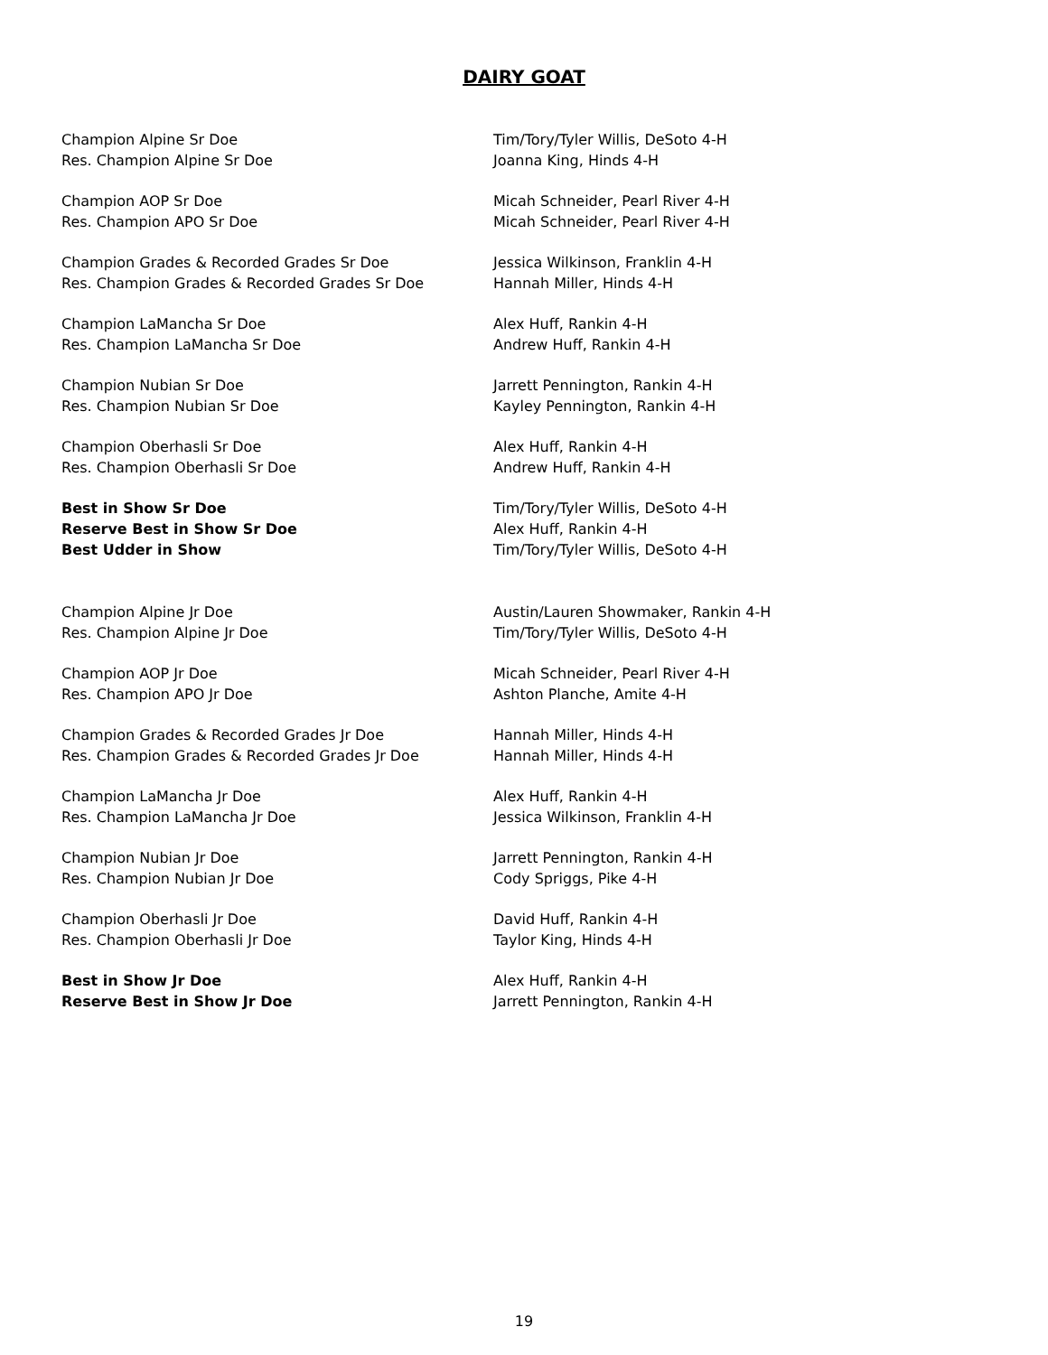DAIRY GOAT
| Champion Alpine Sr Doe | Tim/Tory/Tyler Willis, DeSoto 4-H |
| Res. Champion Alpine Sr Doe | Joanna King, Hinds 4-H |
| Champion AOP Sr Doe | Micah Schneider, Pearl River 4-H |
| Res. Champion APO Sr Doe | Micah Schneider, Pearl River 4-H |
| Champion Grades & Recorded Grades Sr Doe | Jessica Wilkinson, Franklin 4-H |
| Res. Champion Grades & Recorded Grades Sr Doe | Hannah Miller, Hinds 4-H |
| Champion LaMancha Sr Doe | Alex Huff, Rankin 4-H |
| Res. Champion LaMancha Sr Doe | Andrew Huff, Rankin 4-H |
| Champion Nubian Sr Doe | Jarrett Pennington, Rankin 4-H |
| Res. Champion Nubian Sr Doe | Kayley Pennington, Rankin 4-H |
| Champion Oberhasli Sr Doe | Alex Huff, Rankin 4-H |
| Res. Champion Oberhasli Sr Doe | Andrew Huff, Rankin 4-H |
| Best in Show Sr Doe | Tim/Tory/Tyler Willis, DeSoto 4-H |
| Reserve Best in Show Sr Doe | Alex Huff, Rankin 4-H |
| Best Udder in Show | Tim/Tory/Tyler Willis, DeSoto 4-H |
| Champion Alpine Jr Doe | Austin/Lauren Showmaker, Rankin 4-H |
| Res. Champion Alpine Jr Doe | Tim/Tory/Tyler Willis, DeSoto 4-H |
| Champion AOP Jr Doe | Micah Schneider, Pearl River 4-H |
| Res. Champion APO Jr Doe | Ashton Planche, Amite 4-H |
| Champion Grades & Recorded Grades Jr Doe | Hannah Miller, Hinds 4-H |
| Res. Champion Grades & Recorded Grades Jr Doe | Hannah Miller, Hinds 4-H |
| Champion LaMancha Jr Doe | Alex Huff, Rankin 4-H |
| Res. Champion LaMancha Jr Doe | Jessica Wilkinson, Franklin 4-H |
| Champion Nubian Jr Doe | Jarrett Pennington, Rankin 4-H |
| Res. Champion Nubian Jr Doe | Cody Spriggs, Pike 4-H |
| Champion Oberhasli Jr Doe | David Huff, Rankin 4-H |
| Res. Champion Oberhasli Jr Doe | Taylor King, Hinds 4-H |
| Best in Show Jr Doe | Alex Huff, Rankin 4-H |
| Reserve Best in Show Jr Doe | Jarrett Pennington, Rankin 4-H |
19